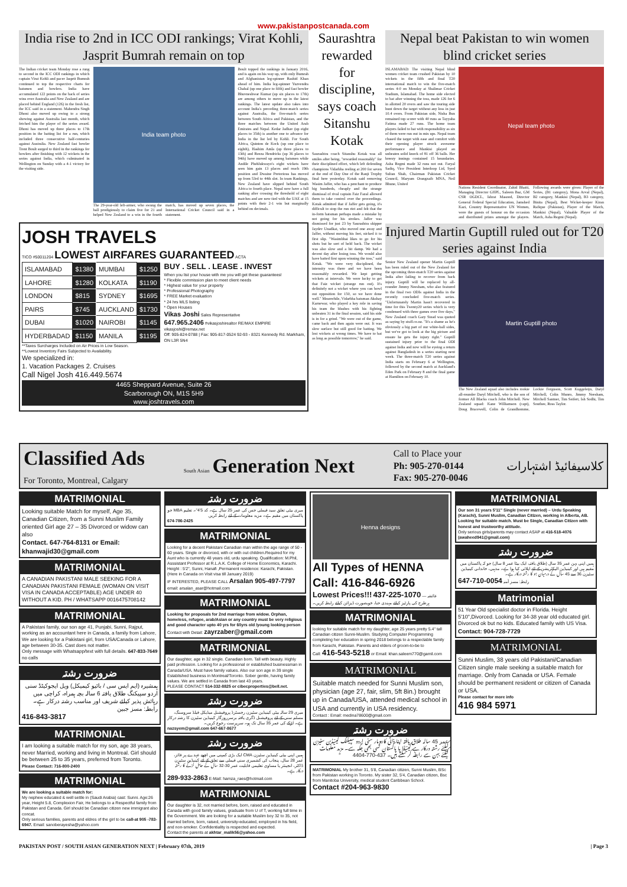www.pakistanpostcanada.com
India rise to 2nd in ICC ODI rankings; Virat Kohli, Jasprit Bumrah remain on top
The Indian cricket team Monday rose a rung to second in the ICC ODI rankings in which captain Virat Kohli and pacer Jasprit Bumrah continued to top the respective charts for batsmen and bowlers. India have accumulated 122 points on the back of series wins over Australia and New Zealand and are placed behind England (126) in the fresh list, the ICC said in a statement. Mahendra Singh Dhoni also moved up owing to a strong showing against Australia last month, which fetched him the player of the series award. Dhoni has moved up three places to 17th position in the batting list for a run, which included three consecutive half-centuries against Australia. New Zealand fast bowler Trent Boult surged to third in the rankings for bowlers after finishing with 12 wickets in the series against India, which culminated in Wellington on Sunday with a 4-1 victory for the visiting side.
India team photo
The 29-year-old left-armer, who swung the ball prodigiously to claim five for 21 and helped New Zealand to a win in the fourth match, has moved up seven places, the International Cricket Council said in a statement.
Boult topped the rankings in January 2016, and is again on his way up, with only Bumrah and Afghanistan leg-spinner Rashid Khan ahead of him. India leg-spinner Yuzvendra Chahal (up one place to fifth) and fast bowler Bhuvneshwar Kumar (up six places to 17th) are among others to move up in the latest rankings. The latest update also takes into account India's preceding three-match series against Australia, the five-match series between South Africa and Pakistan, and the three matches between the United Arab Emirates and Nepal. Kedar Jadhav (up eight places to 35th) is another one to advance for India in the list led by Kohli. For South Africa, Quinton de Kock (up one place to eighth), Hashim Amla (up three places to 13th) and Reeza Hendricks (up 36 places to 94th) have moved up among batsmen while Andile Phehlukwayo's eight wickets have seen him gain 13 places and reach 19th position and Dwaine Pretorious has moved up from 53rd to 44th slot. In team Rankings, New Zealand have slipped behind South Africa to fourth place. Nepal now have a full ranking after crossing the threshold of eight matches and are now tied with the UAE at 15 points with their 2-1 win but marginally behind on decimals.
JOSH TRAVELS
TICO #50011204 LOWEST AIRFARES GUARANTEED ACTA
| ISLAMABAD | $1380 | MUMBAI | $1250 |
| LAHORE | $1280 | KOLKATA | $1190 |
| LONDON | $815 | SYDNEY | $1695 |
| PAIRS | $745 | AUCKLAND | $1730 |
| DUBAI | $1020 | NAIROBI | $1145 |
| HYDERBADAD | $1150 | MANILA | $1195 |
BUY . SELL . LEASE . INVEST
When you list your house with me you will get these guarantees!
* Flexible commission plan to meet client needs
* Highest value for your property
* Professional Photography
* FREE Market evaluation
* 24 hrs MLS listing
* Open Houses
Vikas Joshi Sales Representative
647.965.2406 #vikasjoshirealtor RE/MAX EMPIRE vikasjoshi@remax.net
Off: 905-824-0788 | Fax: 905-817-0524 92-93 - 8321 Kennedy Rd. Markham, ON L3R 5N4
**Taxes Surcharges Included on Air Prices in Low Season.
**Lowest Inventory Fairs Subjected to Availability.
We specialized in:
1. Vacation Packages 2. Cruises
Call Nigel Josh 416.449.5674
4465 Sheppard Avenue, Suite 26
Scarborough ON, M1S 5H9
www.joshtravels.com
Saurashtra rewarded for discipline, says coach Sitanshu Kotak
Saurashtra coach Sitanshu Kotak was all smiles after being, "rewarded reasonably" for their disciplined effort, which left defending champions Vidarbha reeling at 200 for seven at the end of Day One of the Ranji Trophy final here yesterday. Kotak said removing Wasim Jaffer, who has a penchant to produce big hundreds, cheaply and the strange dismissal of rival captain Faiz Fazal allowed them to take control over the proceedings. Kotak admitted that if Jaffer gets going, it's difficult to stop the run riot and felt that the in-form batsman perhaps made a mistake by not going for his strokes. Jaffer was dismissed for just 23 by Saurashtra skipper Jaydev Unadkat, who moved one away and Jaffer, without moving his feet, nicked it to first slip. "Wasimbhai likes to go for his shots but he sort of held back. The wicket was also slow and a bit damp. We had a decent day after losing toss. We would also have batted first upon winning the toss," said Kotak. "We were very disciplined, the intensity was there and we have been reasonably rewarded. We kept getting wickets at intervals. We were lucky to get that Faiz wicket (strange run out). It's definitely not a wicket where you can bowl out opposition for 150, so we have done well." Meanwhile, Vidarbha batsman Akshay Karnewar, who played a key role in saving his team the blushes with his fighting unbeaten 31 in the final session, said his side is in for a grind. "We were out of the game, came back and then again were out. It was slow surface but still good for batting. We lost wickets at wrong times. We have to bat as long as possible tomorrow," he said.
Nepal beat Pakistan to win women blind cricket series
ISLAMABAD: The visiting Nepal blind women cricket team crushed Pakistan by 10 wickets in the fifth and final T20 international match to win the five-match series 4-0 on Monday at Shalimar Cricket Stadium, Islamabad. The home side elected to bat after winning the toss, made 126 for 6 in allotted 20 overs and saw the touring side hunt down the target without any loss in just 10.4 overs. From Pakistan side, Nisha Bux remained top scorer with 40 runs as Tayyaba Fatima made 27 runs. The home team players failed to bat with responsibility as six of them were run out in mix ups. Nepal team chased the target with ease and comfort with their opening player struck awesome performance and Mankisi played an unbeaten solid knock of 81 off 36 balls. Her breezy innings contained 15 boundaries. Asha Regmi made 32 runs not out. Faryal Sadiq, Vice President Interloop Ltd, Syed Sultan Shah, Chairman Pakistan Cricket Council, Maryam Orangzaib MNA, Neil Bhune, United
Nepal team photo
Nations Resident Coordinator, Zahid Bhatti, Managing Director GHPL, Saleem Baz, GM CSR OGDCL, Ishrat Masood, Director General Federal Special Education, Jamshed Kazi, Country Representative UN Women, were the guests of honour on the occasion and distributed prizes amongst the players. Following awards were given: Player of the Series, (B1 categroy), Mona Arval (Nepal), B2 category, Mankisi (Nepal), B3 categroy, Binita (Nepal), Best Wicket-keeper Kiran Rafique (Pakistan), Player of the Match, Mankisi (Nepal), Valuable Player of the Match, Asha Regmi (Nepal).
Injured Martin Guptill ruled out for T20 series against India
Senior New Zealand opener Martin Guptill has been ruled out of the New Zealand for the upcoming three-match T20 series against India after failing to recover from back injury. Guptill will be replaced by all-rounder Jimmy Neesham, who also featured in the final two ODIs against India in the recently concluded five-match series. "Unfortunately Martin hasn't recovered in time for this Twenty20 series which is very condensed with three games over five days," New Zealand coach Gary Stead was quoted as saying by stuff.co.nz. "It's a shame as he's obviously a big part of our white-ball sides, but we've got to look at the big picture and ensure he gets the injury right." Guptill sustained injury prior to the final ODI against India and now will be eyeing a return against Bangladesh in a series starting next week. The three-match T20 series against India starts on February 6 at Wellington, followed by the second match at Auckland's Eden Park on February 8 and the final game at Hamilton on February 10.
Martin Guptill photo
The New Zealand squad also includes rookie all-rounder Daryl Mitchell, who is the son of former All Blacks coach John Mitchell. New Zealand squad: Kane Williamson (capt), Doug Bracewell, Colin de Grandhomme, Lockie Ferguson, Scott Kuggeleijn, Daryl Mitchell, Colin Munro, Jimmy Neesham, Mitchell Santner, Tim Seifert, Ish Sodhi, Tim Southee, Ross Taylor.
Classified Ads
For Toronto, Montreal, Calgary South Asian Generation Next Call to Place your
Ph: 905-270-0144
Fax: 905-270-0046 کلاسیفائیڈ اشتہارات
MATRIMONIAL
Looking suitable Match for myself, Age 35, Canadian Citizen, from a Sunni Muslim Family oriented Girl age 27 – 35 Divorced or widow can also
Contact. 647-764-8131 or Email: khanwajid30@gmail.com
MATRIMONIAL
A CANADIAN PAKISTANI MALE SEEKING FOR A CANADIAN PAKISTANI FEMALE (WOMAN ON VISIT VISA IN CANADA ACCEPTABLE) AGE UNDER 40 WITHOUT A KID. PH / WHATSAPP 0016475708142
MATRIMONIAL
A Pakistani family, our son age 41, Punjabi, Sunni, Rajput, working as an accountant here in Canada, a family from Lahore, We are looking for a Pakistani girl, from USA/Canada or Lahore, age between 30-35. Cast does not matter.
Only message with Whatsapp/text with full details. 647-833-7649 no calls
ضرورت رشتہ
ہمشیرہ (ایم ایس سی / بائیو کیمیکل) ویل ایجوکیٹڈ سنی اردو سپیکنگ طلاق یافتہ 6 سالہ بچہ ہمراہ، کراچی میں رہائش پذیر کیلئے شریف اور مناسب رشتہ درکار ہے۔ رابطہ: مسز جبین
416-843-3817
MATRIMONIAL
I am looking a suitable match for my son, age 38 years, never Married, working and living in Montreal. Girl should be between 25 to 35 years, preferred from Toronto.
Please Contact: 716-800-2400
MATRIMONIAL
We are looking a suitable match for:
My nephew educated & well settle in (Saudi Arabia) cast: Sunni. Age:26 year, Height 5.8, Complexion Fair, He belongs to a Respectful family from Pakistan and Canada. Girl should be Canadian citizen new immigrant also concat.
Only serious families, parents and eldres of the girl to be call-at 905 -783-6947. Email: sanoberayesha@yahoo.com
ضرورت رشتہ
میری بیٹی تعلق سید فیملی جس کی عمر 25 سال ہے۔ کد 5'4"۔ تعلیم MBA جو پاکستان میں مقیم ہے۔ مزید معلومات کے لئے رابطہ کریں
674-786-2425
MATRIMONIAL
Looking for a decent Pakistani Canadian man within the age range of 50 - 60 years. Single or divorced, with or with out children.Required for my Aunt who is currently 48 years old, urdu speaking. Qualification: M.Phil, Asssistant Professor at R.L.A.K. College of Home Economics, Karachi. Height : 5'2", Sunni, Hanafi ,Permanent residence: Karachi, Pakistan. (Here in Canada on Visit visa till January 2019)
IF INTERESTED, PLEASE CALL Arsalan 905-497-7797 email: arsalan_asar@hotmail.com
MATRIMONIAL
Looking for proposals for 2nd marriage from widow. Orphan, homeless, refugee, arab/Asian or any country must be very religious and good character upto 40 yrs for 60yrs old /young looking person
Contact with Detail: zayrzaber@gmail.com
MATRIMONIAL
Our daughter, age in 32 single. Canadian born. Tall with beauty. Highly paid profession. Looking for a professional or established businessman in Canada/USA. Must have family values. Also our son age in 39 single Established business in Montreal/Toronto. Sober gentle, having family values. We are settled in Canada from last 43 years.
PLEASE CONTACT 514-332-8825 or cibecproperties@bell.net.
ضرورت رشتہ
میری 29 سالہ بیٹی کینیڈین سٹیزن رجسٹرڈ پروفیشنل میڈیکل فیلڈ سروسنگ، مسلم سنی کے لئے پروفیشنل ڈگری یافتہ برسرروزگار کینیڈین سٹیزن کا رشتہ درکار ہے۔ لڑکے کی عمر 35 سال تک ہو۔ سرپرست رجوع کریں۔
nazsyem@gmail.com 647-667-8677
ضرورت رشتہ
ہمیں اپنی بیٹی کینیڈین سٹیزن CMA ایک بڑی کمپنی میں اچھے عہدے پر فائز، عمر 28 سال، پنجاب کی کشمیری سنی فیملی سے تعلق کے لئے کینیڈین سٹیزن ڈاکٹر، انجینئر یا مساوی تعلیمی قابلیت عمر 30-32 سال کے حامل لڑکے کا رشتہ درکار ہے۔
289-933-2863 E-Mail: hamza_raes@hotmail.com
MATRIMONIAL
Our daughter is 32, not married before, born, raised and educated in Canada with good family values, graduate from U of T, working full time in the Government. We are looking for a suitable Muslim boy 32 to 35, not married before, born, raised, university-educated, employed in his field, and non-smoker. Confidentiality is respected and expected.
Contact the parents at akhtar_malik56@yahoo.com
Henna designs
All Types of HENNA Call: 416-846-6926
Lowest Prices!!! 437-225-1070 عائشہ — ہرطرح کی پارٹیز کیلئے مہندی حنا، خوبصورت ڈیزائن کیلئے رابطہ کریں۔
MATRIMONIAL
looking for suitable match for my daughter, age 25 years pretty 5.4" tall Canadian citizen Sunni-Muslim. Studying Computer Programming completing her education in spring 2018 belongs to a respectable family from Karachi, Pakistan. Parents and elders of groom-to-be to
Call: 416-543-5218 or Email: khan.saleem770@gamil.com
MATRIMONIAL
Suitable match needed for Sunni Muslim son, physician (age 27, fair, slim, 5ft 8in.) brought up in Canada/USA, attended medical school in USA and currently in USA residency.
Contact : Email: medina78600@gmail.com
ضرورت رشتہ
عمر 45 سالہ طلاق یافتہ اپنا ذاتی کاروبار سنی اردو سپیکنگ کینیڈین سٹیزن کیلئے رشتہ درکار ہے کینیڈا یا پاکستان کسی بھی جگہ سے۔ مزید معلومات کیلئے بہن سے رابطہ کر سکتے ہیں۔ 437-770-4404
MATRIMONIAL My brother 31, 5'8, Canadian citizen, Sunni Muslim, BSc from Pakistan working in Toronto. My sister 32, 5'4, Canadian citizen, Bsc from Manitoba University, medical student Caribbean School.
Contact #204-963-9830
MATRIMONIAL
Our son 31 years 5'11" Single (never married) – Urdu Speaking (Karachi), Sunni Muslim, Canadian Citizen, working in Alberta, AB. Looking for suitable match. Must be Single, Canadian Citizen with honest and trustworthy attitude.
Only serious girls/parents may contact ASAP at 416-518-4076 (awaheed941@gmail.com)
ضرورت رشتہ
ہمیں اپنی بہن عمر 35 سال (طلاق یافتہ، ایک بیٹا عمر 8 سال) جو کہ پاکستان میں مقیم ہیں اور کینیڈین الیکٹریشن کے لئے اپلائی کیا ہوا ہے۔ مذہبی، خاندانی کینیڈین سٹیزن 36 سے 45 سال کے درمیان ہو کا رشتہ درکار ہے۔
647-710-0054 رابطہ: مسز آمنہ
Matrimonial
51 Year Old specialist doctor in Florida. Height 5'10",Divorced. Looking for 34-38 year old educated girl. Divorced ok but no kids. Educated family with US Visa.
Contact: 904-728-7729
MATRIMONIAL
Sunni Muslim, 38 years old Pakistani/Canadian Citizen single male seeking a suitable match for marriage. Only from Canada or USA. Female should be permanent resident or citizen of Canada or USA.
Please contact for more info
416 984 5971
PAKISTAN POST / SOUTH ASIAN GENERATION NEXT | February 07th, 2019 | Page 3